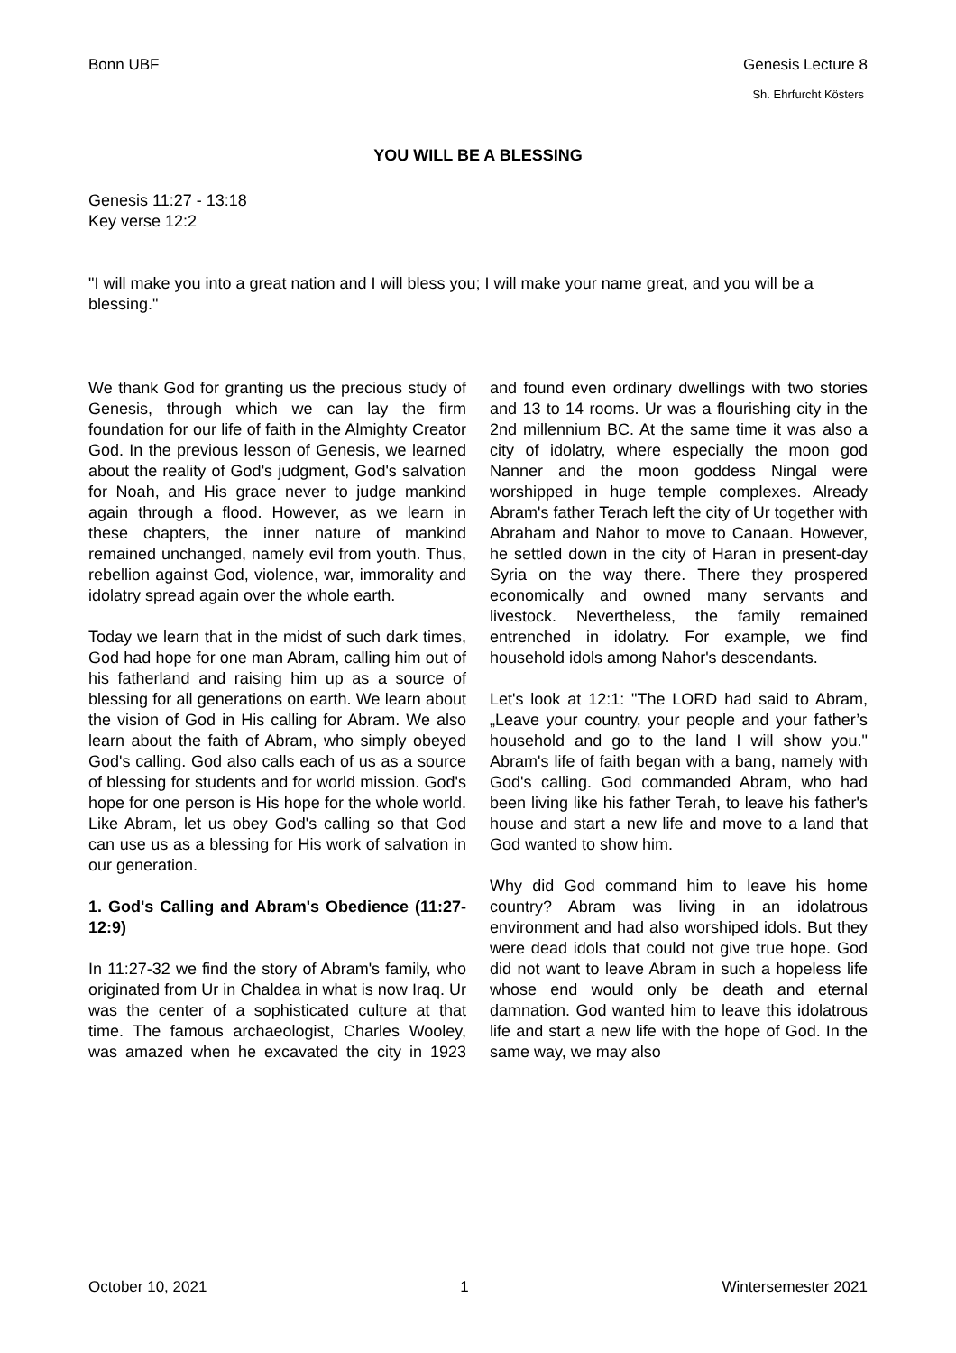Bonn UBF Genesis Lecture 8
Sh. Ehrfurcht Kösters
YOU WILL BE A BLESSING
Genesis 11:27 - 13:18
Key verse 12:2
"I will make you into a great nation and I will bless you; I will make your name great, and you will be a blessing."
We thank God for granting us the precious study of Genesis, through which we can lay the firm foundation for our life of faith in the Almighty Creator God. In the previous lesson of Genesis, we learned about the reality of God's judgment, God's salvation for Noah, and His grace never to judge mankind again through a flood. However, as we learn in these chapters, the inner nature of mankind remained unchanged, namely evil from youth. Thus, rebellion against God, violence, war, immorality and idolatry spread again over the whole earth.
Today we learn that in the midst of such dark times, God had hope for one man Abram, calling him out of his fatherland and raising him up as a source of blessing for all generations on earth. We learn about the vision of God in His calling for Abram. We also learn about the faith of Abram, who simply obeyed God's calling. God also calls each of us as a source of blessing for students and for world mission. God's hope for one person is His hope for the whole world. Like Abram, let us obey God's calling so that God can use us as a blessing for His work of salvation in our generation.
1. God's Calling and Abram's Obedience (11:27-12:9)
In 11:27-32 we find the story of Abram's family, who originated from Ur in Chaldea in what is now Iraq. Ur was the center of a sophisticated culture at that time. The famous archaeologist, Charles Wooley, was amazed when he excavated the city in 1923 and found even ordinary dwellings with two stories and 13 to 14 rooms. Ur was a flourishing city in the 2nd millennium BC. At the same time it was also a city of idolatry, where especially the moon god Nanner and the moon goddess Ningal were worshipped in huge temple complexes. Already Abram's father Terach left the city of Ur together with Abraham and Nahor to move to Canaan. However, he settled down in the city of Haran in present-day Syria on the way there. There they prospered economically and owned many servants and livestock. Nevertheless, the family remained entrenched in idolatry. For example, we find household idols among Nahor's descendants.
Let's look at 12:1: "The LORD had said to Abram, „Leave your country, your people and your father’s household and go to the land I will show you." Abram's life of faith began with a bang, namely with God's calling. God commanded Abram, who had been living like his father Terah, to leave his father's house and start a new life and move to a land that God wanted to show him.
Why did God command him to leave his home country? Abram was living in an idolatrous environment and had also worshiped idols. But they were dead idols that could not give true hope. God did not want to leave Abram in such a hopeless life whose end would only be death and eternal damnation. God wanted him to leave this idolatrous life and start a new life with the hope of God. In the same way, we may also
October 10, 2021 1 Wintersemester 2021